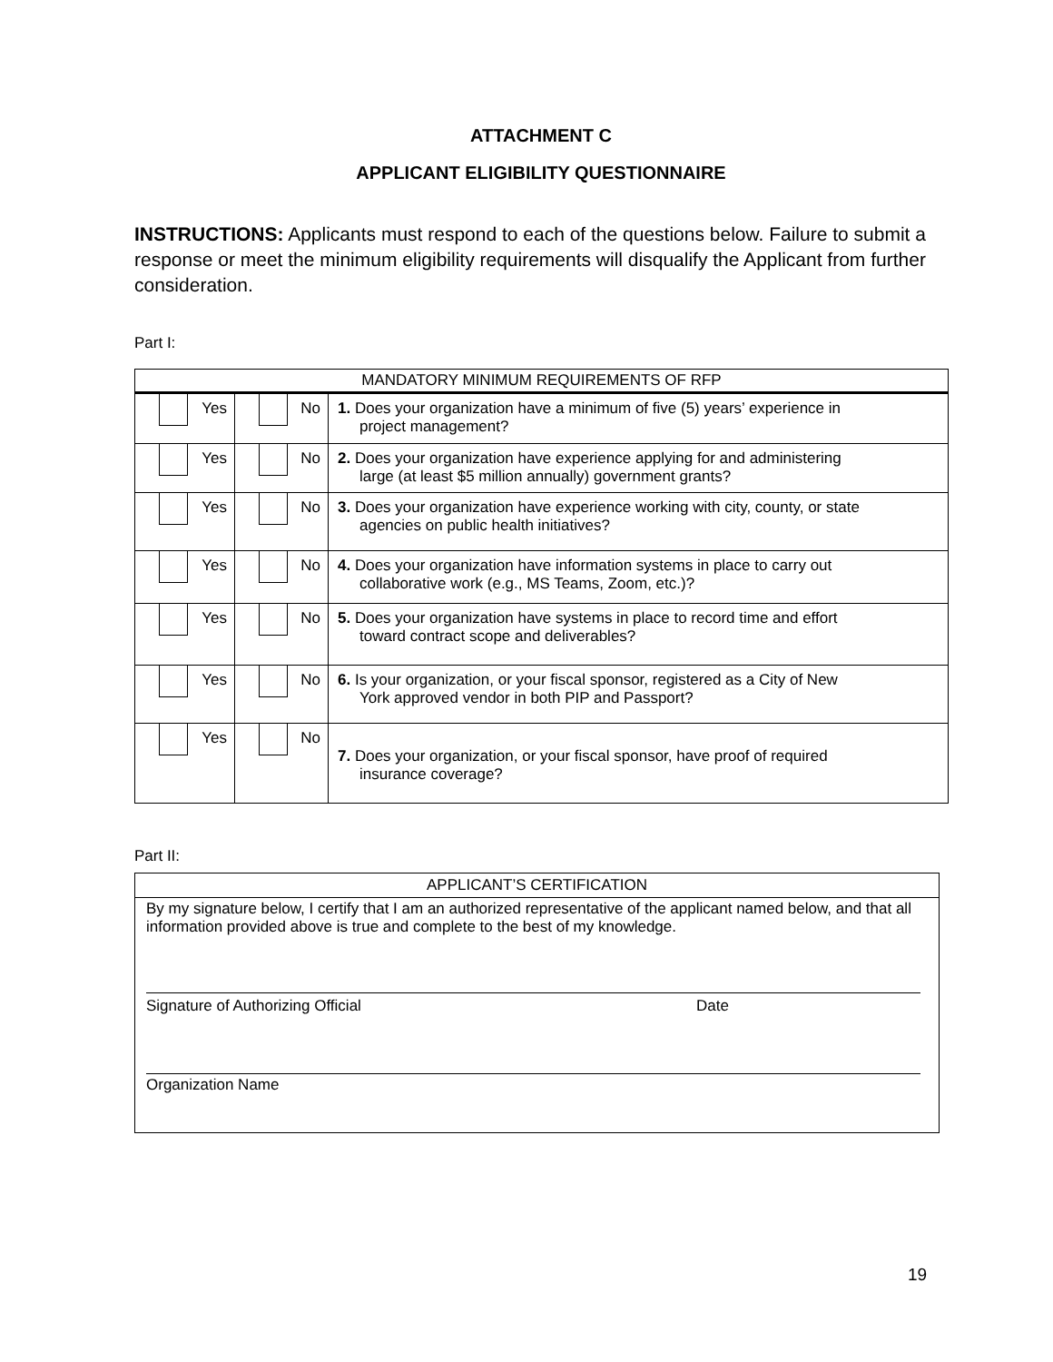ATTACHMENT C
APPLICANT ELIGIBILITY QUESTIONNAIRE
INSTRUCTIONS: Applicants must respond to each of the questions below. Failure to submit a response or meet the minimum eligibility requirements will disqualify the Applicant from further consideration.
Part I:
| MANDATORY MINIMUM REQUIREMENTS OF RFP | | |
| Yes | No | 1. Does your organization have a minimum of five (5) years’ experience in project management? |
| Yes | No | 2. Does your organization have experience applying for and administering large (at least $5 million annually) government grants? |
| Yes | No | 3. Does your organization have experience working with city, county, or state agencies on public health initiatives? |
| Yes | No | 4. Does your organization have information systems in place to carry out collaborative work (e.g., MS Teams, Zoom, etc.)? |
| Yes | No | 5. Does your organization have systems in place to record time and effort toward contract scope and deliverables? |
| Yes | No | 6. Is your organization, or your fiscal sponsor, registered as a City of New York approved vendor in both PIP and Passport? |
| Yes | No | 7. Does your organization, or your fiscal sponsor, have proof of required insurance coverage? |
Part II:
APPLICANT’S CERTIFICATION
By my signature below, I certify that I am an authorized representative of the applicant named below, and that all information provided above is true and complete to the best of my knowledge.
Signature of Authorizing Official Date
Organization Name
19